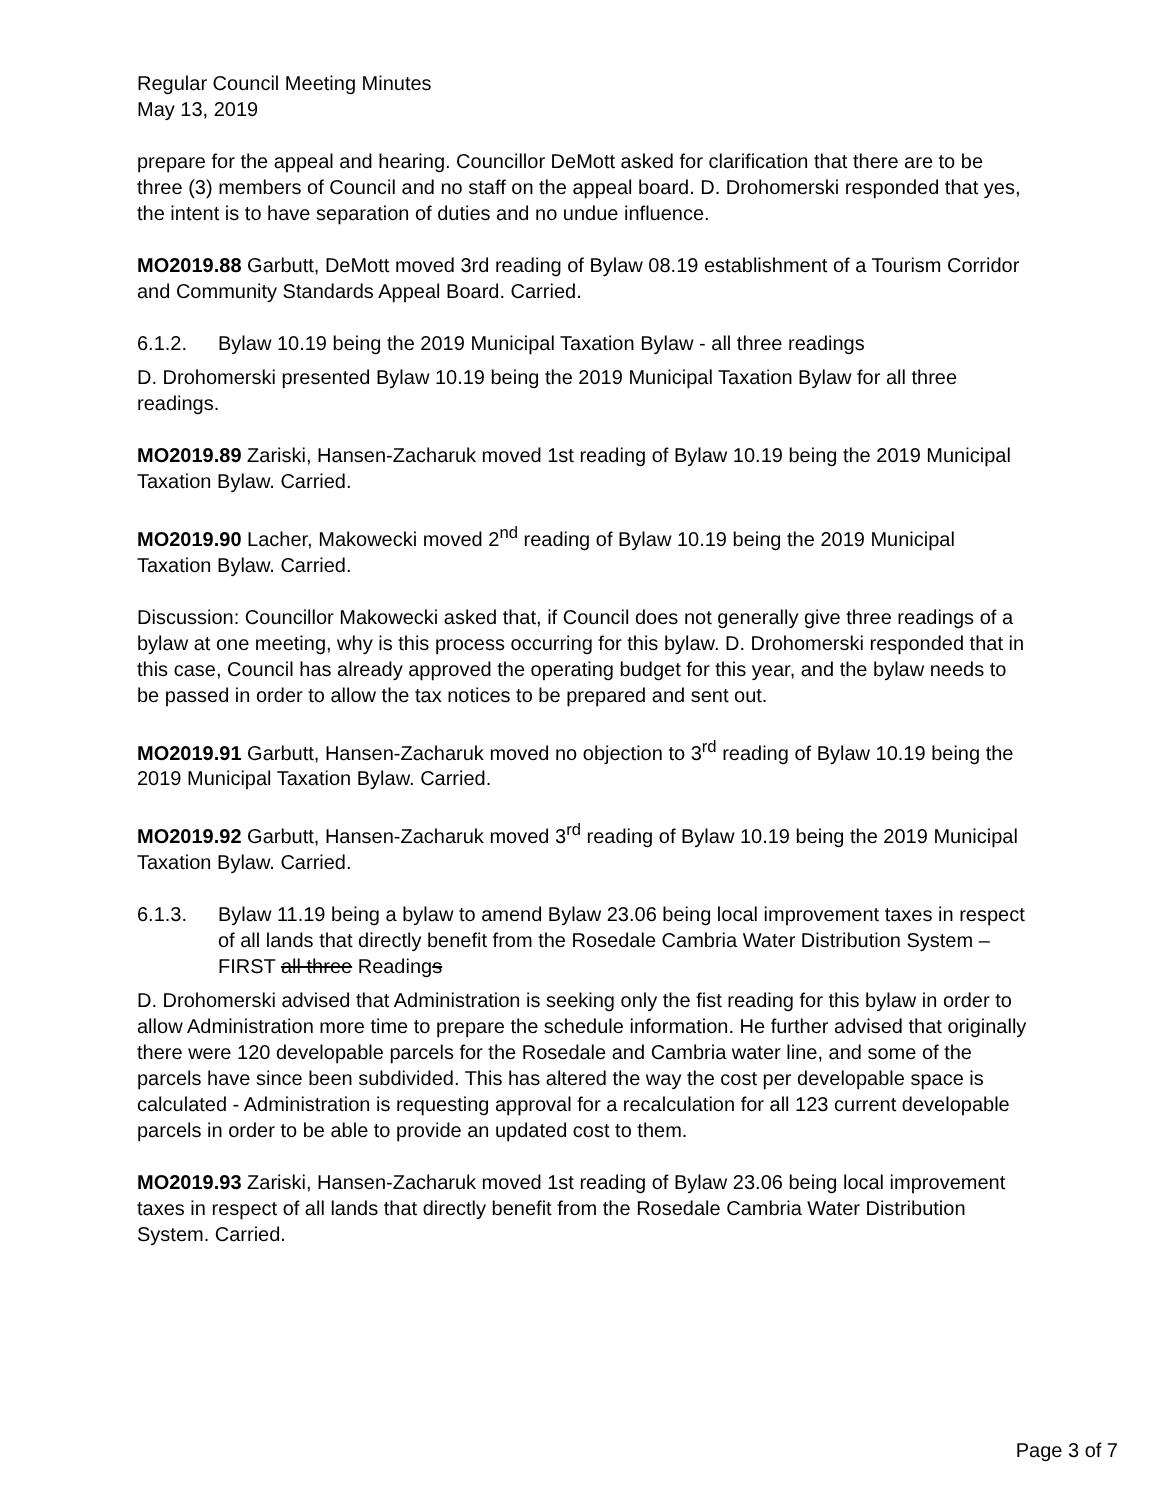Regular Council Meeting Minutes
May 13, 2019
prepare for the appeal and hearing. Councillor DeMott asked for clarification that there are to be three (3) members of Council and no staff on the appeal board. D. Drohomerski responded that yes, the intent is to have separation of duties and no undue influence.
MO2019.88 Garbutt, DeMott moved 3rd reading of Bylaw 08.19 establishment of a Tourism Corridor and Community Standards Appeal Board. Carried.
6.1.2. Bylaw 10.19 being the 2019 Municipal Taxation Bylaw - all three readings
D. Drohomerski presented Bylaw 10.19 being the 2019 Municipal Taxation Bylaw for all three readings.
MO2019.89 Zariski, Hansen-Zacharuk moved 1st reading of Bylaw 10.19 being the 2019 Municipal Taxation Bylaw. Carried.
MO2019.90 Lacher, Makowecki moved 2<sup>nd</sup> reading of Bylaw 10.19 being the 2019 Municipal Taxation Bylaw. Carried.
Discussion: Councillor Makowecki asked that, if Council does not generally give three readings of a bylaw at one meeting, why is this process occurring for this bylaw. D. Drohomerski responded that in this case, Council has already approved the operating budget for this year, and the bylaw needs to be passed in order to allow the tax notices to be prepared and sent out.
MO2019.91 Garbutt, Hansen-Zacharuk moved no objection to 3<sup>rd</sup> reading of Bylaw 10.19 being the 2019 Municipal Taxation Bylaw. Carried.
MO2019.92 Garbutt, Hansen-Zacharuk moved 3<sup>rd</sup> reading of Bylaw 10.19 being the 2019 Municipal Taxation Bylaw. Carried.
6.1.3. Bylaw 11.19 being a bylaw to amend Bylaw 23.06 being local improvement taxes in respect of all lands that directly benefit from the Rosedale Cambria Water Distribution System – FIRST all three Readings
D. Drohomerski advised that Administration is seeking only the fist reading for this bylaw in order to allow Administration more time to prepare the schedule information. He further advised that originally there were 120 developable parcels for the Rosedale and Cambria water line, and some of the parcels have since been subdivided. This has altered the way the cost per developable space is calculated - Administration is requesting approval for a recalculation for all 123 current developable parcels in order to be able to provide an updated cost to them.
MO2019.93 Zariski, Hansen-Zacharuk moved 1st reading of Bylaw 23.06 being local improvement taxes in respect of all lands that directly benefit from the Rosedale Cambria Water Distribution System. Carried.
Page 3 of 7